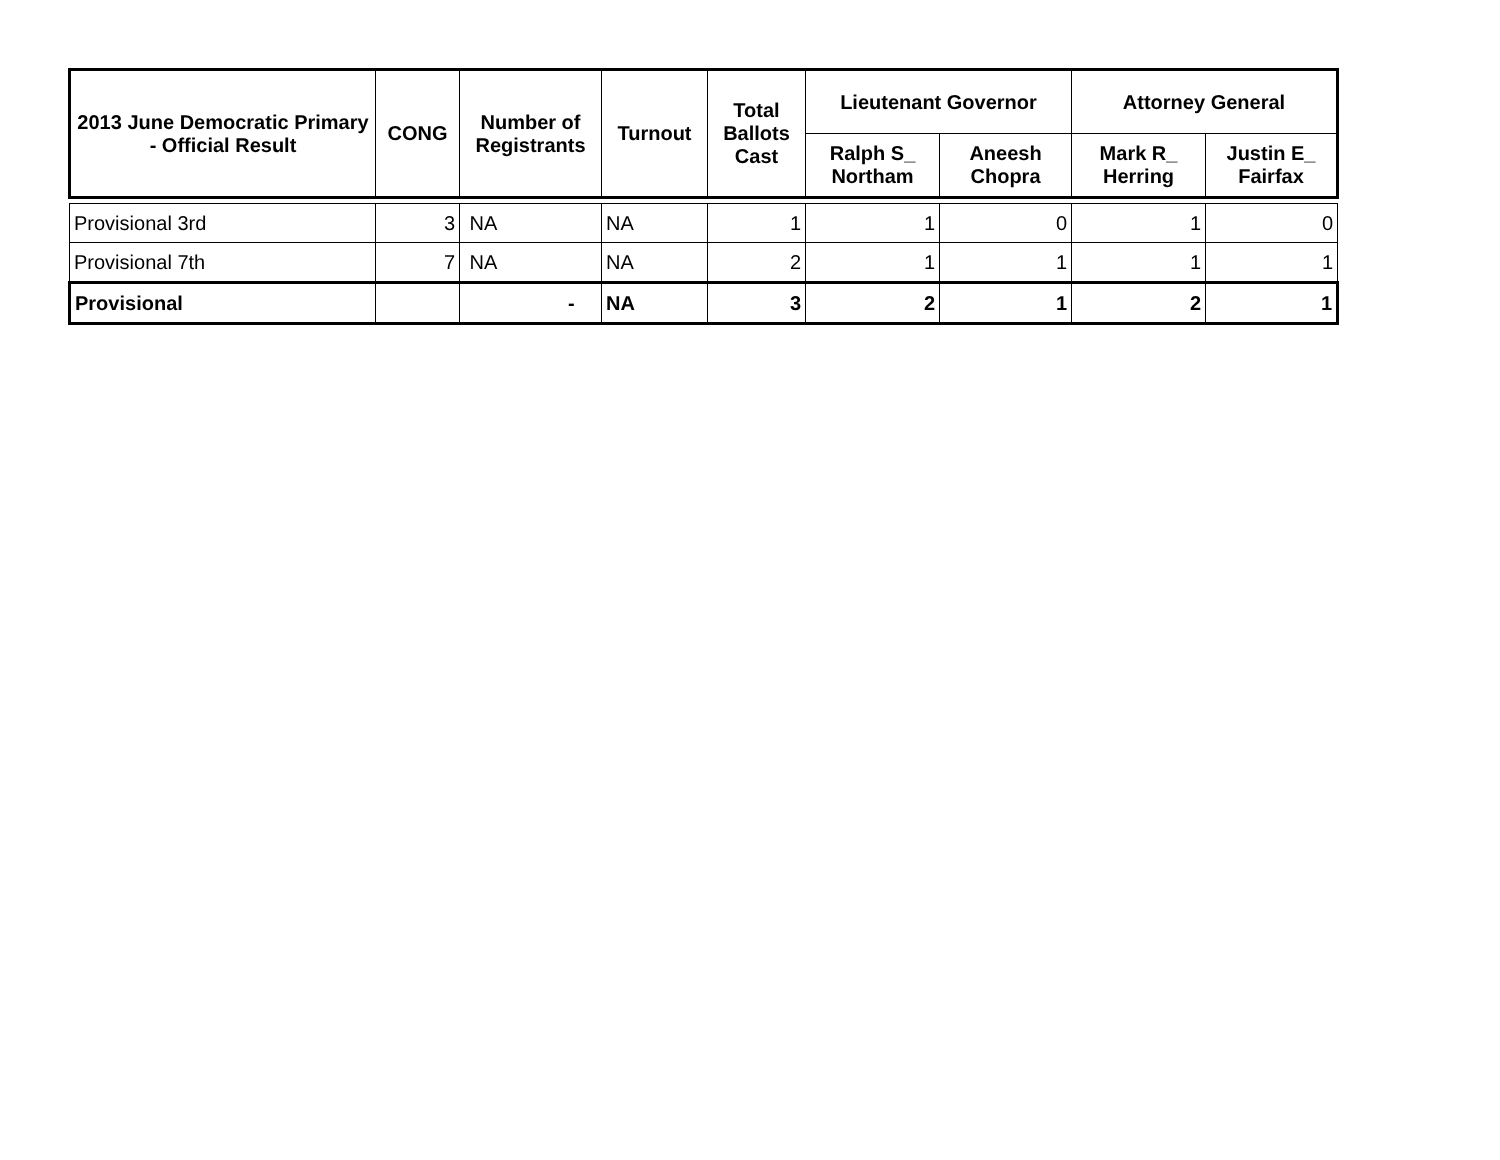| 2013 June Democratic Primary - Official Result | CONG | Number of Registrants | Turnout | Total Ballots Cast | Lieutenant Governor | | Attorney General | |
| --- | --- | --- | --- | --- | --- | --- | --- | --- |
| | | | | | Ralph S_ Northam | Aneesh Chopra | Mark R_ Herring | Justin E_ Fairfax |
| Provisional 3rd | 3 | NA | NA | 1 | 1 | 0 | 1 | 0 |
| Provisional 7th | 7 | NA | NA | 2 | 1 | 1 | 1 | 1 |
| Provisional | | - | NA | 3 | 2 | 1 | 2 | 1 |